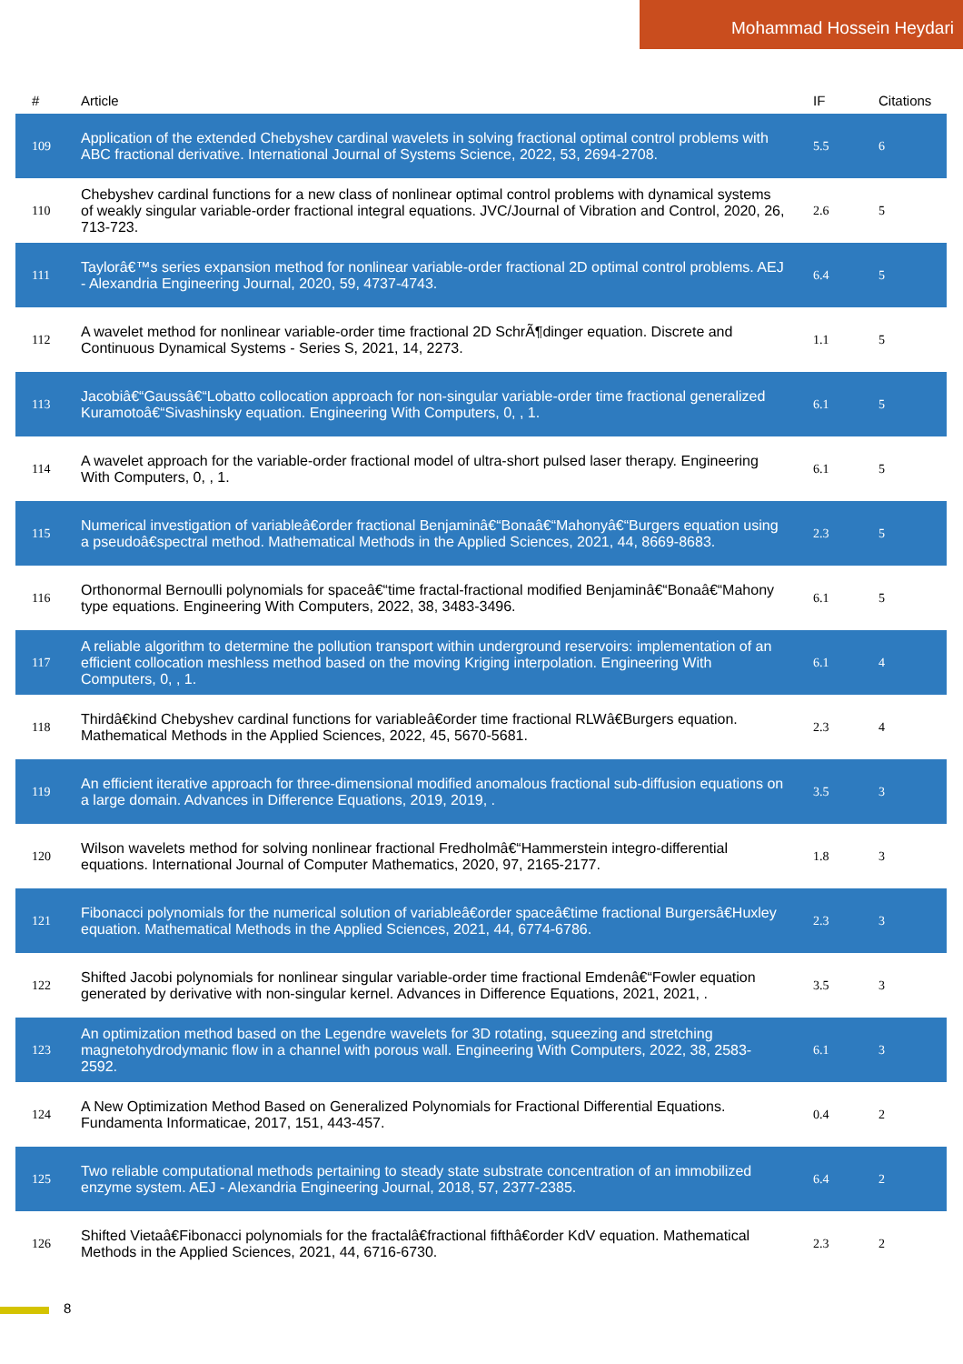Mohammad Hossein Heydari
| # | Article | IF | Citations |
| --- | --- | --- | --- |
| 109 | Application of the extended Chebyshev cardinal wavelets in solving fractional optimal control problems with ABC fractional derivative. International Journal of Systems Science, 2022, 53, 2694-2708. | 5.5 | 6 |
| 110 | Chebyshev cardinal functions for a new class of nonlinear optimal control problems with dynamical systems of weakly singular variable-order fractional integral equations. JVC/Journal of Vibration and Control, 2020, 26, 713-723. | 2.6 | 5 |
| 111 | Taylorâ€™s series expansion method for nonlinear variable-order fractional 2D optimal control problems. AEJ - Alexandria Engineering Journal, 2020, 59, 4737-4743. | 6.4 | 5 |
| 112 | A wavelet method for nonlinear variable-order time fractional 2D SchrÃ¶dinger equation. Discrete and Continuous Dynamical Systems - Series S, 2021, 14, 2273. | 1.1 | 5 |
| 113 | Jacobiâ€“Gaussâ€“Lobatto collocation approach for non-singular variable-order time fractional generalized Kuramotoâ€“Sivashinsky equation. Engineering With Computers, 0, , 1. | 6.1 | 5 |
| 114 | A wavelet approach for the variable-order fractional model of ultra-short pulsed laser therapy. Engineering With Computers, 0, , 1. | 6.1 | 5 |
| 115 | Numerical investigation of variableâ€order fractional Benjaminâ€“Bonaâ€“Mahonyâ€“Burgers equation using a pseudoâ€spectral method. Mathematical Methods in the Applied Sciences, 2021, 44, 8669-8683. | 2.3 | 5 |
| 116 | Orthonormal Bernoulli polynomials for spaceâ€“time fractal-fractional modified Benjaminâ€“Bonaâ€“Mahony type equations. Engineering With Computers, 2022, 38, 3483-3496. | 6.1 | 5 |
| 117 | A reliable algorithm to determine the pollution transport within underground reservoirs: implementation of an efficient collocation meshless method based on the moving Kriging interpolation. Engineering With Computers, 0, , 1. | 6.1 | 4 |
| 118 | Thirdâ€kind Chebyshev cardinal functions for variableâ€order time fractional RLWâ€Burgers equation. Mathematical Methods in the Applied Sciences, 2022, 45, 5670-5681. | 2.3 | 4 |
| 119 | An efficient iterative approach for three-dimensional modified anomalous fractional sub-diffusion equations on a large domain. Advances in Difference Equations, 2019, 2019, . | 3.5 | 3 |
| 120 | Wilson wavelets method for solving nonlinear fractional Fredholmâ€“Hammerstein integro-differential equations. International Journal of Computer Mathematics, 2020, 97, 2165-2177. | 1.8 | 3 |
| 121 | Fibonacci polynomials for the numerical solution of variableâ€order spaceâ€time fractional Burgersâ€Huxley equation. Mathematical Methods in the Applied Sciences, 2021, 44, 6774-6786. | 2.3 | 3 |
| 122 | Shifted Jacobi polynomials for nonlinear singular variable-order time fractional Emdenâ€“Fowler equation generated by derivative with non-singular kernel. Advances in Difference Equations, 2021, 2021, . | 3.5 | 3 |
| 123 | An optimization method based on the Legendre wavelets for 3D rotating, squeezing and stretching magnetohydrodymanic flow in a channel with porous wall. Engineering With Computers, 2022, 38, 2583-2592. | 6.1 | 3 |
| 124 | A New Optimization Method Based on Generalized Polynomials for Fractional Differential Equations. Fundamenta Informaticae, 2017, 151, 443-457. | 0.4 | 2 |
| 125 | Two reliable computational methods pertaining to steady state substrate concentration of an immobilized enzyme system. AEJ - Alexandria Engineering Journal, 2018, 57, 2377-2385. | 6.4 | 2 |
| 126 | Shifted Vietaâ€Fibonacci polynomials for the fractalâ€fractional fifthâ€order KdV equation. Mathematical Methods in the Applied Sciences, 2021, 44, 6716-6730. | 2.3 | 2 |
8